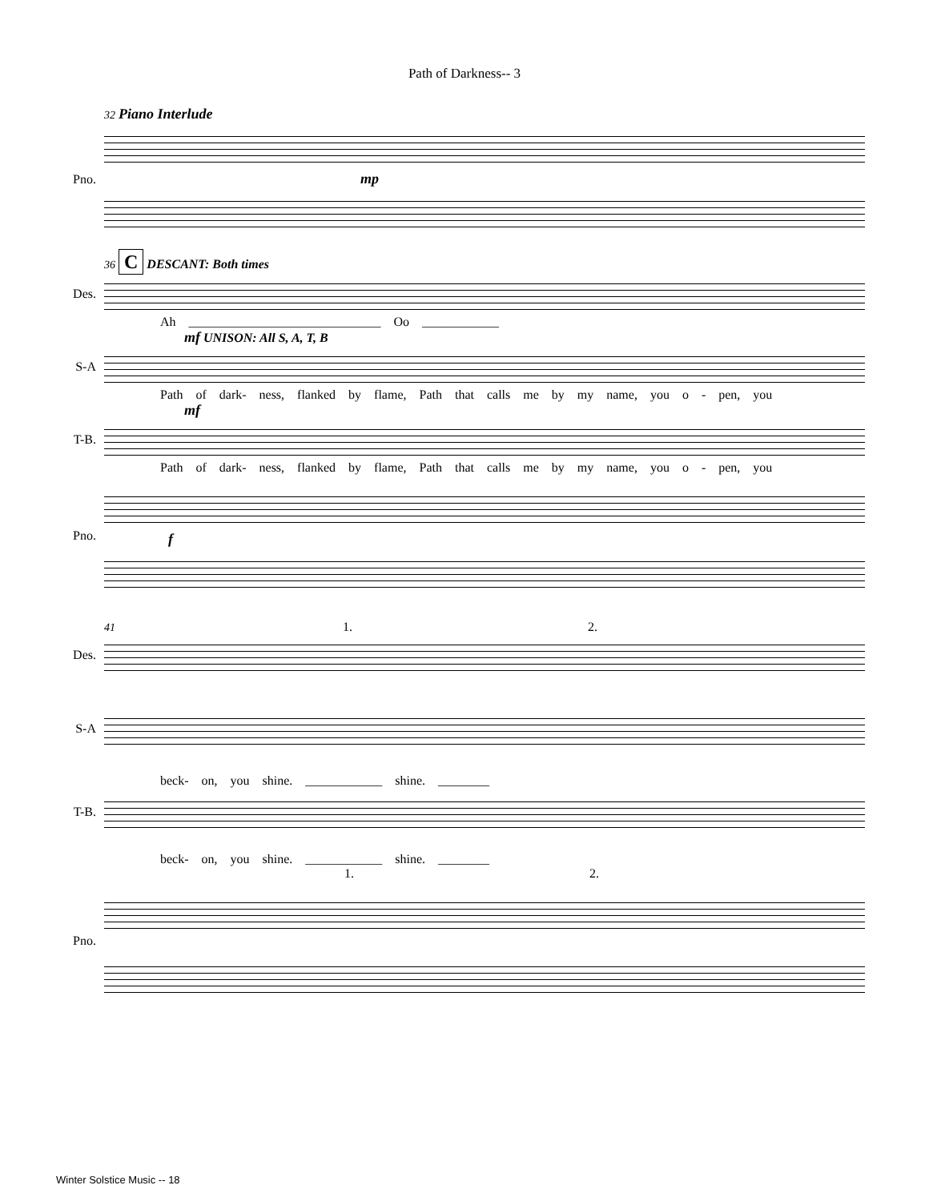Path of Darkness-- 3
32 Piano Interlude
Pno. mp
36 C DESCANT: Both times
Des.
Ah ______________________________ Oo ____________
mf UNISON: All S, A, T, B
S-A
Path of dark- ness, flanked by flame, Path that calls me by my name, you o - pen, you
mf
T-B.
Path of dark- ness, flanked by flame, Path that calls me by my name, you o - pen, you
Pno. f
41 1. 2.
Des.
S-A
beck- on, you shine. ____________ shine. ________
T-B.
beck- on, you shine. ____________ shine. ________
1. 2.
Pno.
Winter Solstice Music -- 18